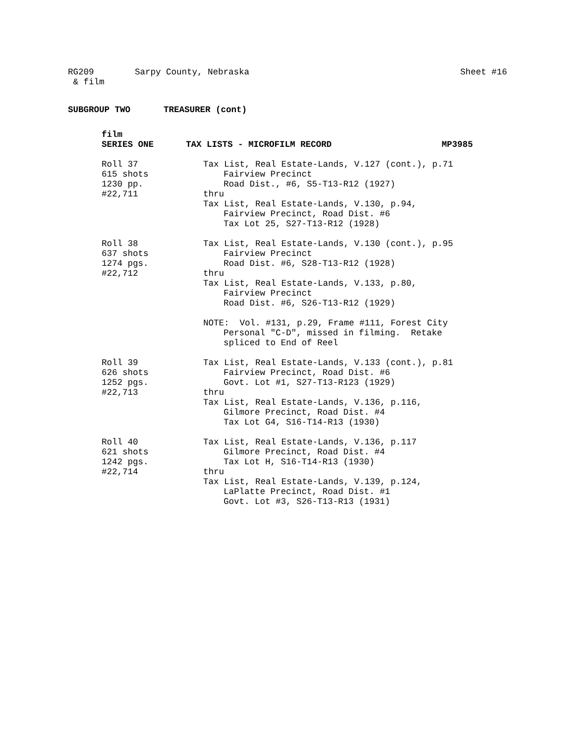RG209
& film
Sarpy County, Nebraska Sheet #16
SUBGROUP TWO TREASURER (cont)
film
SERIES ONE TAX LISTS - MICROFILM RECORD MP3985
Roll 37
615 shots
1230 pp.
#22,711
Tax List, Real Estate-Lands, V.127 (cont.), p.71
Fairview Precinct
Road Dist., #6, S5-T13-R12 (1927)
thru
Tax List, Real Estate-Lands, V.130, p.94,
Fairview Precinct, Road Dist. #6
Tax Lot 25, S27-T13-R12 (1928)
Roll 38
637 shots
1274 pgs.
#22,712
Tax List, Real Estate-Lands, V.130 (cont.), p.95
Fairview Precinct
Road Dist. #6, S28-T13-R12 (1928)
thru
Tax List, Real Estate-Lands, V.133, p.80,
Fairview Precinct
Road Dist. #6, S26-T13-R12 (1929)
NOTE: Vol. #131, p.29, Frame #111, Forest City
Personal "C-D", missed in filming. Retake
spliced to End of Reel
Roll 39
626 shots
1252 pgs.
#22,713
Tax List, Real Estate-Lands, V.133 (cont.), p.81
Fairview Precinct, Road Dist. #6
Govt. Lot #1, S27-T13-R123 (1929)
thru
Tax List, Real Estate-Lands, V.136, p.116,
Gilmore Precinct, Road Dist. #4
Tax Lot G4, S16-T14-R13 (1930)
Roll 40
621 shots
1242 pgs.
#22,714
Tax List, Real Estate-Lands, V.136, p.117
Gilmore Precinct, Road Dist. #4
Tax Lot H, S16-T14-R13 (1930)
thru
Tax List, Real Estate-Lands, V.139, p.124,
LaPlatte Precinct, Road Dist. #1
Govt. Lot #3, S26-T13-R13 (1931)